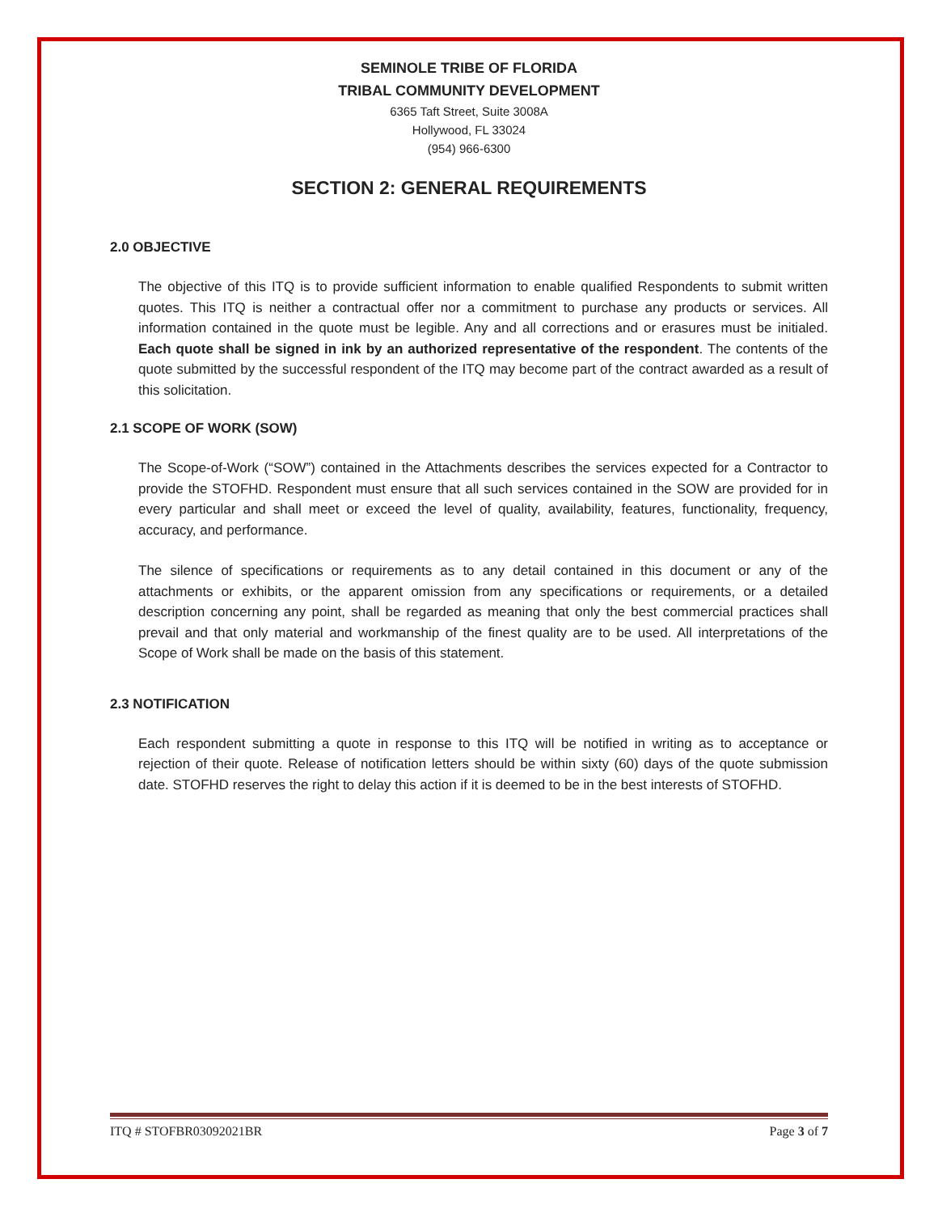SEMINOLE TRIBE OF FLORIDA
TRIBAL COMMUNITY DEVELOPMENT
6365 Taft Street, Suite 3008A
Hollywood, FL 33024
(954) 966-6300
SECTION 2: GENERAL REQUIREMENTS
2.0 OBJECTIVE
The objective of this ITQ is to provide sufficient information to enable qualified Respondents to submit written quotes. This ITQ is neither a contractual offer nor a commitment to purchase any products or services. All information contained in the quote must be legible. Any and all corrections and or erasures must be initialed. Each quote shall be signed in ink by an authorized representative of the respondent. The contents of the quote submitted by the successful respondent of the ITQ may become part of the contract awarded as a result of this solicitation.
2.1 SCOPE OF WORK (SOW)
The Scope-of-Work (“SOW”) contained in the Attachments describes the services expected for a Contractor to provide the STOFHD. Respondent must ensure that all such services contained in the SOW are provided for in every particular and shall meet or exceed the level of quality, availability, features, functionality, frequency, accuracy, and performance.
The silence of specifications or requirements as to any detail contained in this document or any of the attachments or exhibits, or the apparent omission from any specifications or requirements, or a detailed description concerning any point, shall be regarded as meaning that only the best commercial practices shall prevail and that only material and workmanship of the finest quality are to be used. All interpretations of the Scope of Work shall be made on the basis of this statement.
2.3 NOTIFICATION
Each respondent submitting a quote in response to this ITQ will be notified in writing as to acceptance or rejection of their quote. Release of notification letters should be within sixty (60) days of the quote submission date. STOFHD reserves the right to delay this action if it is deemed to be in the best interests of STOFHD.
ITQ # STOFBR03092021BR Page 3 of 7